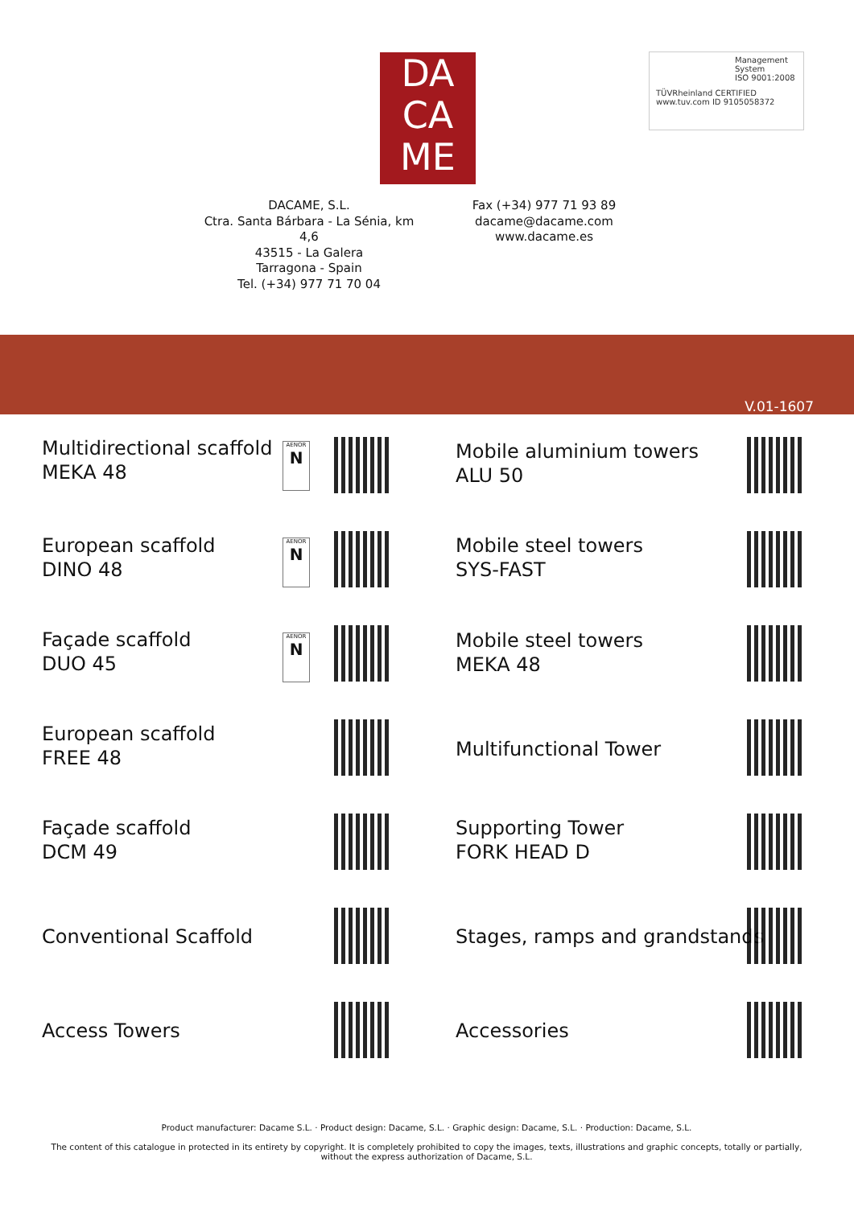DA
CA
ME
Management System
ISO 9001:2008
TÜVRheinland CERTIFIED www.tuv.com ID 9105058372
DACAME, S.L.
Ctra. Santa Bárbara - La Sénia, km 4,6
43515 - La Galera
Tarragona - Spain
Tel. (+34) 977 71 70 04
Fax (+34) 977 71 93 89
dacame@dacame.com
www.dacame.es
V.01-1607
Multidirectional scaffold
MEKA 48
AENOR
N
European scaffold
DINO 48
AENOR
N
Façade scaffold
DUO 45
AENOR
N
European scaffold
FREE 48
Façade scaffold
DCM 49
Conventional Scaffold
Access Towers
Mobile aluminium towers
ALU 50
Mobile steel towers
SYS-FAST
Mobile steel towers
MEKA 48
Multifunctional Tower
Supporting Tower
FORK HEAD D
Stages, ramps and grandstands
Accessories
Product manufacturer: Dacame S.L. · Product design: Dacame, S.L. · Graphic design: Dacame, S.L. · Production: Dacame, S.L.
The content of this catalogue in protected in its entirety by copyright. It is completely prohibited to copy the images, texts, illustrations and graphic concepts, totally or partially, without the express authorization of Dacame, S.L.